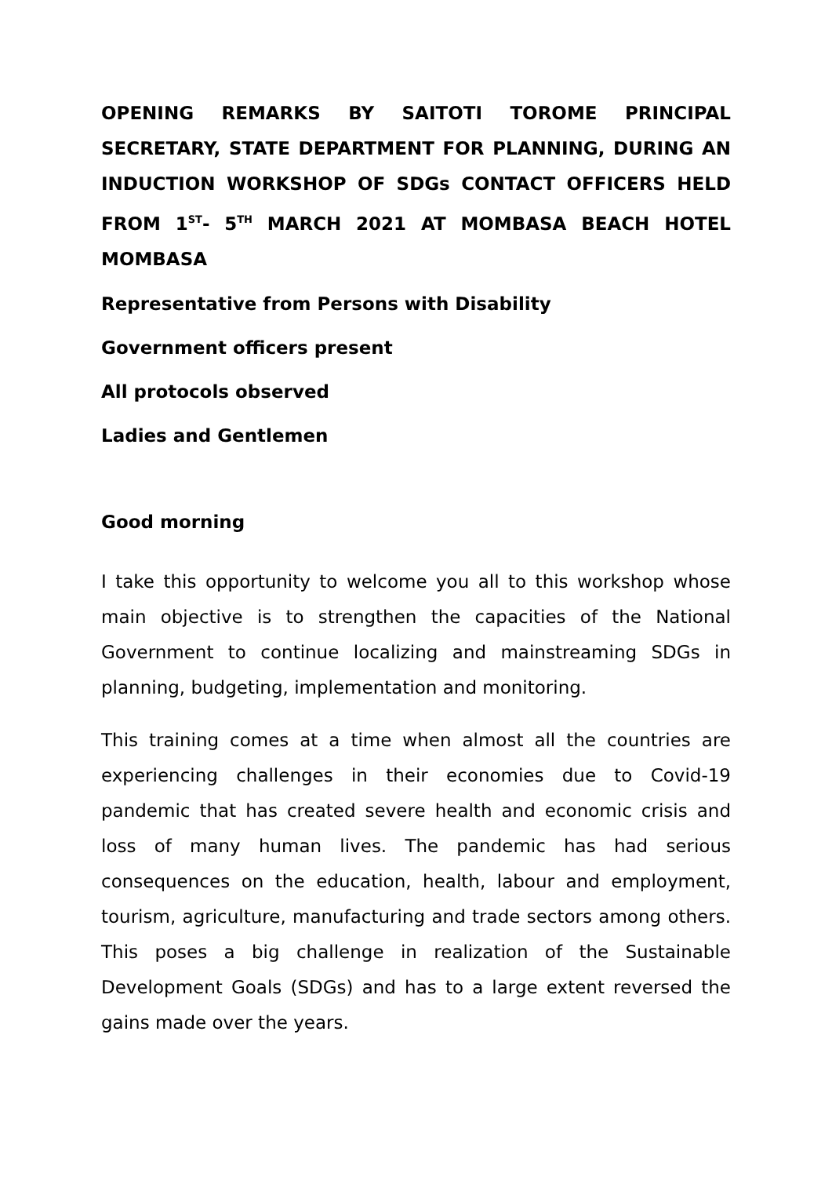OPENING REMARKS BY SAITOTI TOROME PRINCIPAL SECRETARY, STATE DEPARTMENT FOR PLANNING, DURING AN INDUCTION WORKSHOP OF SDGs CONTACT OFFICERS HELD FROM 1<sup>ST</sup>- 5<sup>TH</sup> MARCH 2021 AT MOMBASA BEACH HOTEL MOMBASA
Representative from Persons with Disability
Government officers present
All protocols observed
Ladies and Gentlemen
Good morning
I take this opportunity to welcome you all to this workshop whose main objective is to strengthen the capacities of the National Government to continue localizing and mainstreaming SDGs in planning, budgeting, implementation and monitoring.
This training comes at a time when almost all the countries are experiencing challenges in their economies due to Covid-19 pandemic that has created severe health and economic crisis and loss of many human lives. The pandemic has had serious consequences on the education, health, labour and employment, tourism, agriculture, manufacturing and trade sectors among others. This poses a big challenge in realization of the Sustainable Development Goals (SDGs) and has to a large extent reversed the gains made over the years.